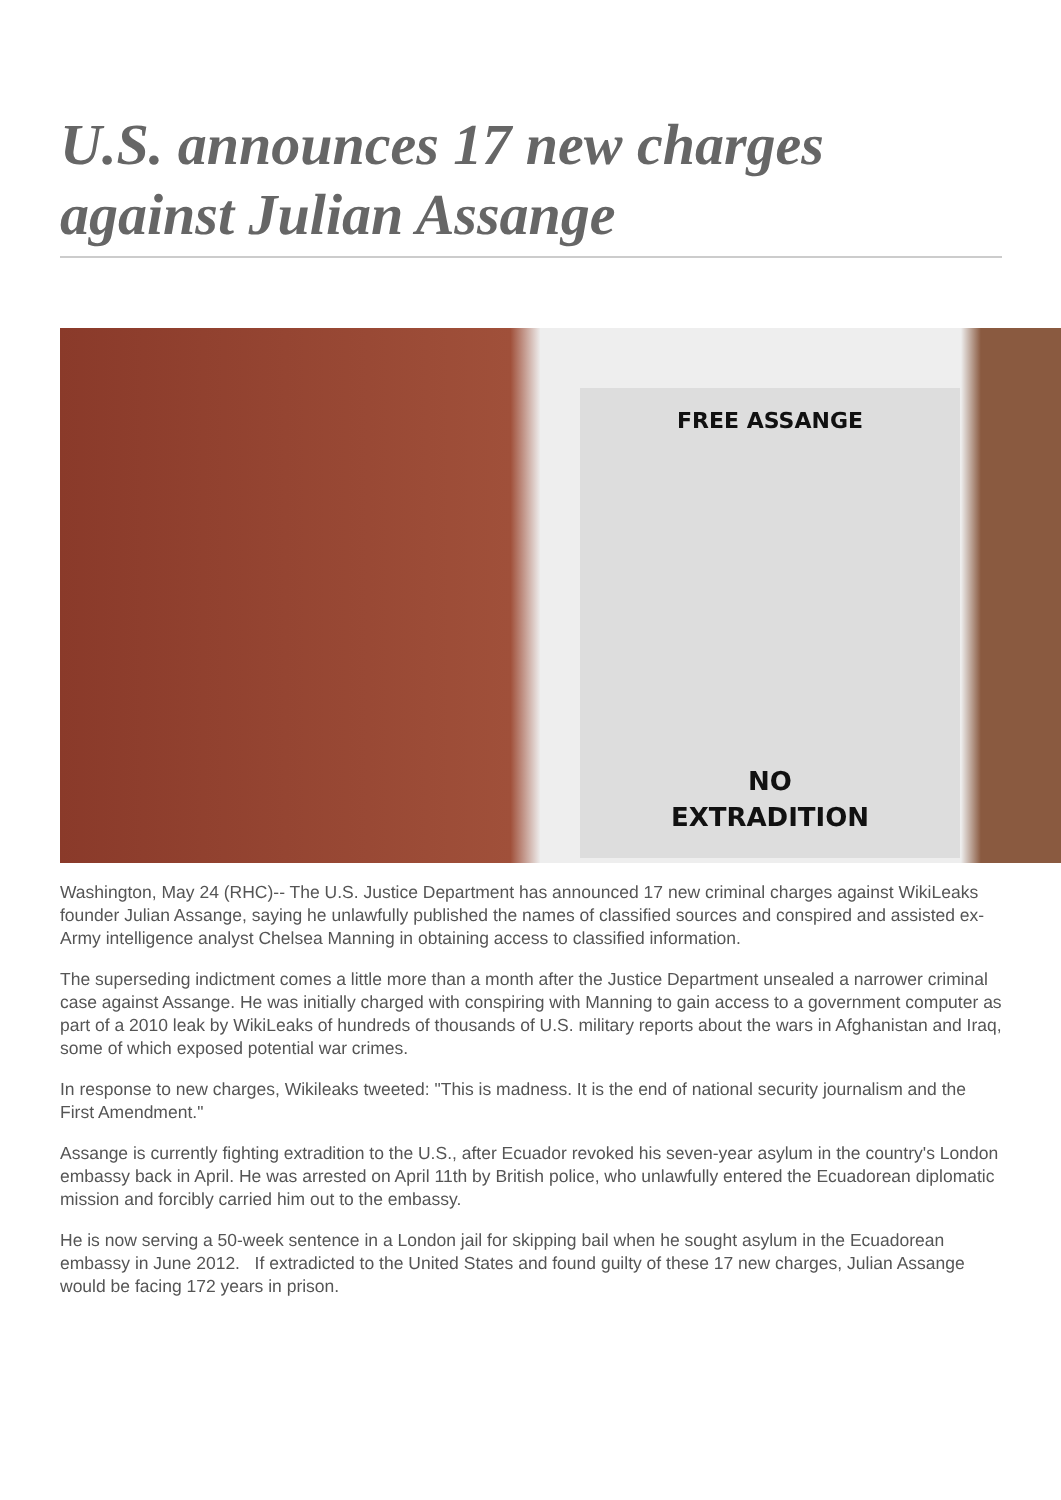U.S. announces 17 new charges against Julian Assange
FREE ASSANGE
NO
EXTRADITION
Washington, May 24 (RHC)-- The U.S. Justice Department has announced 17 new criminal charges against WikiLeaks founder Julian Assange, saying he unlawfully published the names of classified sources and conspired and assisted ex-Army intelligence analyst Chelsea Manning in obtaining access to classified information.
The superseding indictment comes a little more than a month after the Justice Department unsealed a narrower criminal case against Assange. He was initially charged with conspiring with Manning to gain access to a government computer as part of a 2010 leak by WikiLeaks of hundreds of thousands of U.S. military reports about the wars in Afghanistan and Iraq, some of which exposed potential war crimes.
In response to new charges, Wikileaks tweeted: "This is madness. It is the end of national security journalism and the First Amendment."
Assange is currently fighting extradition to the U.S., after Ecuador revoked his seven-year asylum in the country's London embassy back in April. He was arrested on April 11th by British police, who unlawfully entered the Ecuadorean diplomatic mission and forcibly carried him out to the embassy.
He is now serving a 50-week sentence in a London jail for skipping bail when he sought asylum in the Ecuadorean embassy in June 2012. If extradicted to the United States and found guilty of these 17 new charges, Julian Assange would be facing 172 years in prison.